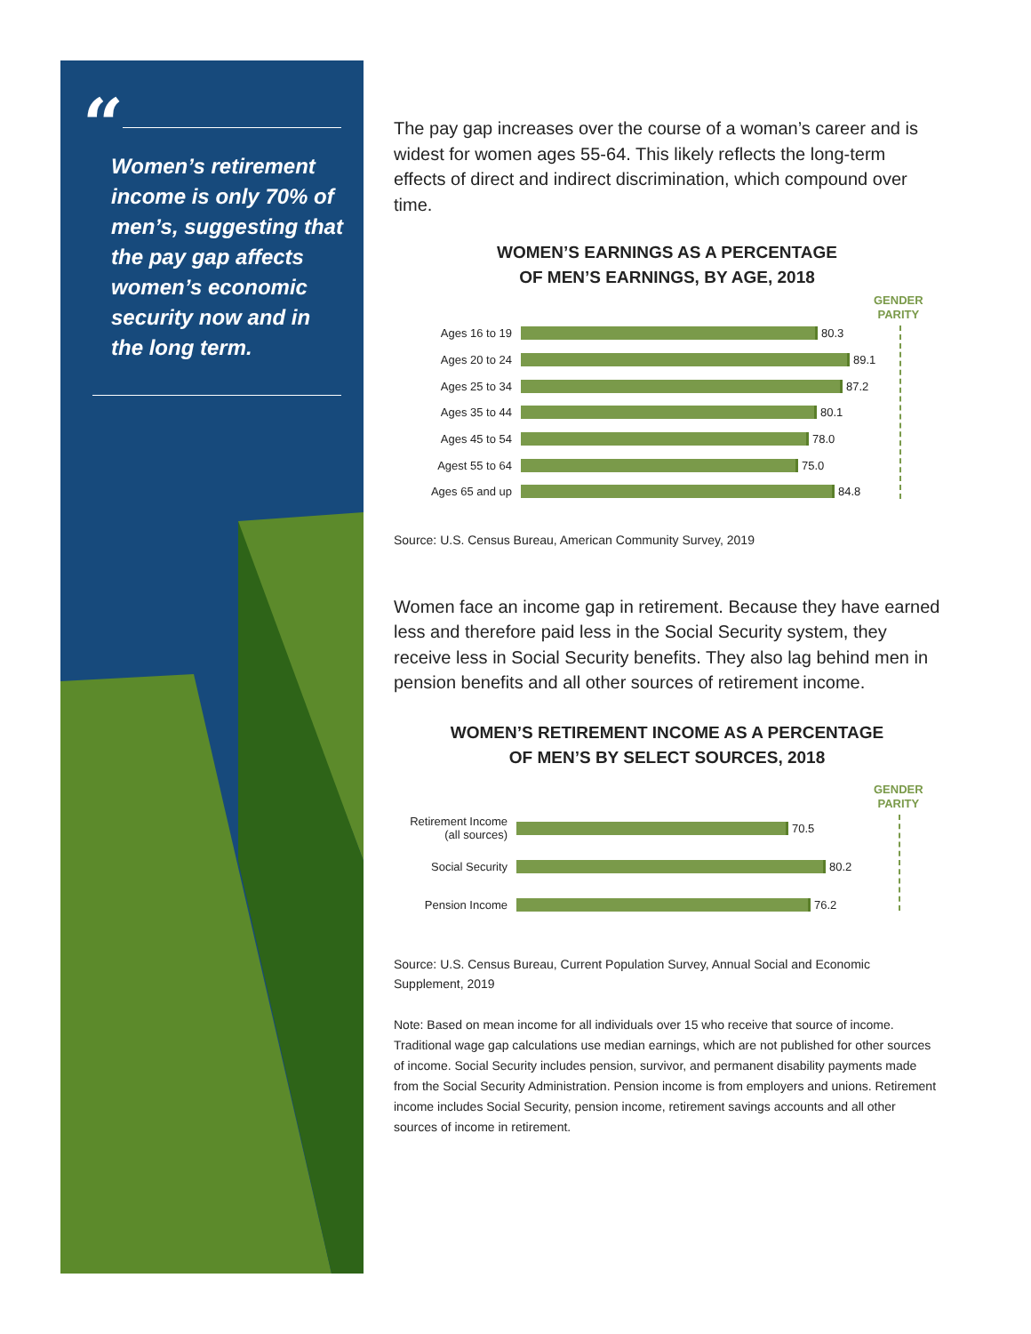“
Women’s retirement income is only 70% of men’s, suggesting that the pay gap affects women’s economic security now and in the long term.
The pay gap increases over the course of a woman’s career and is widest for women ages 55-64. This likely reflects the long-term effects of direct and indirect discrimination, which compound over time.
WOMEN’S EARNINGS AS A PERCENTAGE
OF MEN’S EARNINGS, BY AGE, 2018
GENDER
PARITY
Ages 16 to 19 80.3
Ages 20 to 24 89.1
Ages 25 to 34 87.2
Ages 35 to 44 80.1
Ages 45 to 54 78.0
Agest 55 to 64 75.0
Ages 65 and up 84.8
Source: U.S. Census Bureau, American Community Survey, 2019
Women face an income gap in retirement. Because they have earned less and therefore paid less in the Social Security system, they receive less in Social Security benefits. They also lag behind men in pension benefits and all other sources of retirement income.
WOMEN’S RETIREMENT INCOME AS A PERCENTAGE
OF MEN’S BY SELECT SOURCES, 2018
GENDER
PARITY
Retirement Income (all sources) 70.5
Social Security 80.2
Pension Income 76.2
Source: U.S. Census Bureau, Current Population Survey, Annual Social and Economic Supplement, 2019
Note: Based on mean income for all individuals over 15 who receive that source of income. Traditional wage gap calculations use median earnings, which are not published for other sources of income. Social Security includes pension, survivor, and permanent disability payments made from the Social Security Administration. Pension income is from employers and unions. Retirement income includes Social Security, pension income, retirement savings accounts and all other sources of income in retirement.